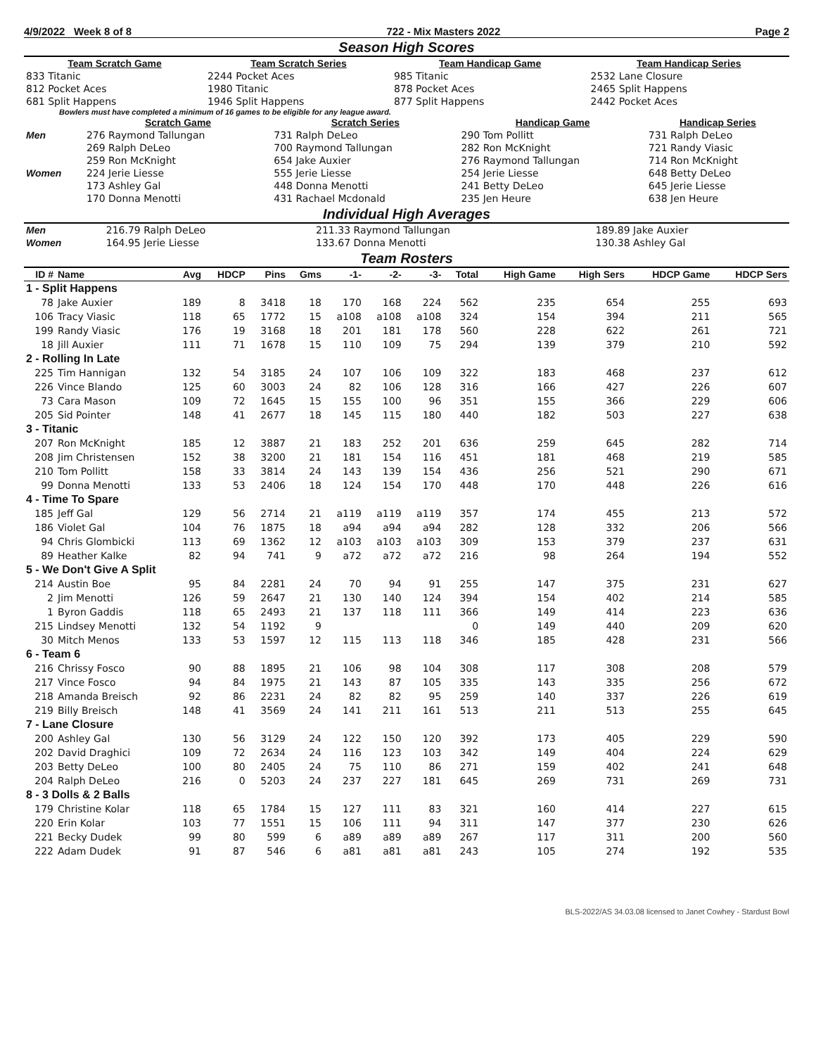4/9/2022 Week 8 of 8 722 - Mix Masters 2022 Page 2
Season High Scores
| Team Scratch Game | Team Scratch Series | Team Handicap Game | Team Handicap Series |
| 833 Titanic | 2244 Pocket Aces | 985 Titanic | 2532 Lane Closure |
| 812 Pocket Aces | 1980 Titanic | 878 Pocket Aces | 2465 Split Happens |
| 681 Split Happens | 1946 Split Happens | 877 Split Happens | 2442 Pocket Aces |
Bowlers must have completed a minimum of 16 games to be eligible for any league award.
| | Scratch Game | Scratch Series | Handicap Game | Handicap Series |
| Men | 276 Raymond Tallungan | 731 Ralph DeLeo | 290 Tom Pollitt | 731 Ralph DeLeo |
| | 269 Ralph DeLeo | 700 Raymond Tallungan | 282 Ron McKnight | 721 Randy Viasic |
| | 259 Ron McKnight | 654 Jake Auxier | 276 Raymond Tallungan | 714 Ron McKnight |
| Women | 224 Jerie Liesse | 555 Jerie Liesse | 254 Jerie Liesse | 648 Betty DeLeo |
| | 173 Ashley Gal | 448 Donna Menotti | 241 Betty DeLeo | 645 Jerie Liesse |
| | 170 Donna Menotti | 431 Rachael Mcdonald | 235 Jen Heure | 638 Jen Heure |
Individual High Averages
| Men | 216.79 Ralph DeLeo | 211.33 Raymond Tallungan | 189.89 Jake Auxier |
| Women | 164.95 Jerie Liesse | 133.67 Donna Menotti | 130.38 Ashley Gal |
Team Rosters
| ID # | Name | Avg | HDCP | Pins | Gms | -1- | -2- | -3- | Total | High Game | High Sers | HDCP Game | HDCP Sers |
| --- | --- | --- | --- | --- | --- | --- | --- | --- | --- | --- | --- | --- | --- |
| 1 - Split Happens | | | | | | | | | | | | | |
| 78 | Jake Auxier | 189 | 8 | 3418 | 18 | 170 | 168 | 224 | 562 | 235 | 654 | 255 | 693 |
| 106 | Tracy Viasic | 118 | 65 | 1772 | 15 | a108 | a108 | a108 | 324 | 154 | 394 | 211 | 565 |
| 199 | Randy Viasic | 176 | 19 | 3168 | 18 | 201 | 181 | 178 | 560 | 228 | 622 | 261 | 721 |
| 18 | Jill Auxier | 111 | 71 | 1678 | 15 | 110 | 109 | 75 | 294 | 139 | 379 | 210 | 592 |
| 2 - Rolling In Late | | | | | | | | | | | | | |
| 225 | Tim Hannigan | 132 | 54 | 3185 | 24 | 107 | 106 | 109 | 322 | 183 | 468 | 237 | 612 |
| 226 | Vince Blando | 125 | 60 | 3003 | 24 | 82 | 106 | 128 | 316 | 166 | 427 | 226 | 607 |
| 73 | Cara Mason | 109 | 72 | 1645 | 15 | 155 | 100 | 96 | 351 | 155 | 366 | 229 | 606 |
| 205 | Sid Pointer | 148 | 41 | 2677 | 18 | 145 | 115 | 180 | 440 | 182 | 503 | 227 | 638 |
| 3 - Titanic | | | | | | | | | | | | | |
| 207 | Ron McKnight | 185 | 12 | 3887 | 21 | 183 | 252 | 201 | 636 | 259 | 645 | 282 | 714 |
| 208 | Jim Christensen | 152 | 38 | 3200 | 21 | 181 | 154 | 116 | 451 | 181 | 468 | 219 | 585 |
| 210 | Tom Pollitt | 158 | 33 | 3814 | 24 | 143 | 139 | 154 | 436 | 256 | 521 | 290 | 671 |
| 99 | Donna Menotti | 133 | 53 | 2406 | 18 | 124 | 154 | 170 | 448 | 170 | 448 | 226 | 616 |
| 4 - Time To Spare | | | | | | | | | | | | | |
| 185 | Jeff Gal | 129 | 56 | 2714 | 21 | a119 | a119 | a119 | 357 | 174 | 455 | 213 | 572 |
| 186 | Violet Gal | 104 | 76 | 1875 | 18 | a94 | a94 | a94 | 282 | 128 | 332 | 206 | 566 |
| 94 | Chris Glombicki | 113 | 69 | 1362 | 12 | a103 | a103 | a103 | 309 | 153 | 379 | 237 | 631 |
| 89 | Heather Kalke | 82 | 94 | 741 | 9 | a72 | a72 | a72 | 216 | 98 | 264 | 194 | 552 |
| 5 - We Don't Give A Split | | | | | | | | | | | | | |
| 214 | Austin Boe | 95 | 84 | 2281 | 24 | 70 | 94 | 91 | 255 | 147 | 375 | 231 | 627 |
| 2 | Jim Menotti | 126 | 59 | 2647 | 21 | 130 | 140 | 124 | 394 | 154 | 402 | 214 | 585 |
| 1 | Byron Gaddis | 118 | 65 | 2493 | 21 | 137 | 118 | 111 | 366 | 149 | 414 | 223 | 636 |
| 215 | Lindsey Menotti | 132 | 54 | 1192 | 9 | | | | 0 | 149 | 440 | 209 | 620 |
| 30 | Mitch Menos | 133 | 53 | 1597 | 12 | 115 | 113 | 118 | 346 | 185 | 428 | 231 | 566 |
| 6 - Team 6 | | | | | | | | | | | | | |
| 216 | Chrissy Fosco | 90 | 88 | 1895 | 21 | 106 | 98 | 104 | 308 | 117 | 308 | 208 | 579 |
| 217 | Vince Fosco | 94 | 84 | 1975 | 21 | 143 | 87 | 105 | 335 | 143 | 335 | 256 | 672 |
| 218 | Amanda Breisch | 92 | 86 | 2231 | 24 | 82 | 82 | 95 | 259 | 140 | 337 | 226 | 619 |
| 219 | Billy Breisch | 148 | 41 | 3569 | 24 | 141 | 211 | 161 | 513 | 211 | 513 | 255 | 645 |
| 7 - Lane Closure | | | | | | | | | | | | | |
| 200 | Ashley Gal | 130 | 56 | 3129 | 24 | 122 | 150 | 120 | 392 | 173 | 405 | 229 | 590 |
| 202 | David Draghici | 109 | 72 | 2634 | 24 | 116 | 123 | 103 | 342 | 149 | 404 | 224 | 629 |
| 203 | Betty DeLeo | 100 | 80 | 2405 | 24 | 75 | 110 | 86 | 271 | 159 | 402 | 241 | 648 |
| 204 | Ralph DeLeo | 216 | 0 | 5203 | 24 | 237 | 227 | 181 | 645 | 269 | 731 | 269 | 731 |
| 8 - 3 Dolls & 2 Balls | | | | | | | | | | | | | |
| 179 | Christine Kolar | 118 | 65 | 1784 | 15 | 127 | 111 | 83 | 321 | 160 | 414 | 227 | 615 |
| 220 | Erin Kolar | 103 | 77 | 1551 | 15 | 106 | 111 | 94 | 311 | 147 | 377 | 230 | 626 |
| 221 | Becky Dudek | 99 | 80 | 599 | 6 | a89 | a89 | a89 | 267 | 117 | 311 | 200 | 560 |
| 222 | Adam Dudek | 91 | 87 | 546 | 6 | a81 | a81 | a81 | 243 | 105 | 274 | 192 | 535 |
BLS-2022/AS 34.03.08 licensed to Janet Cowhey - Stardust Bowl